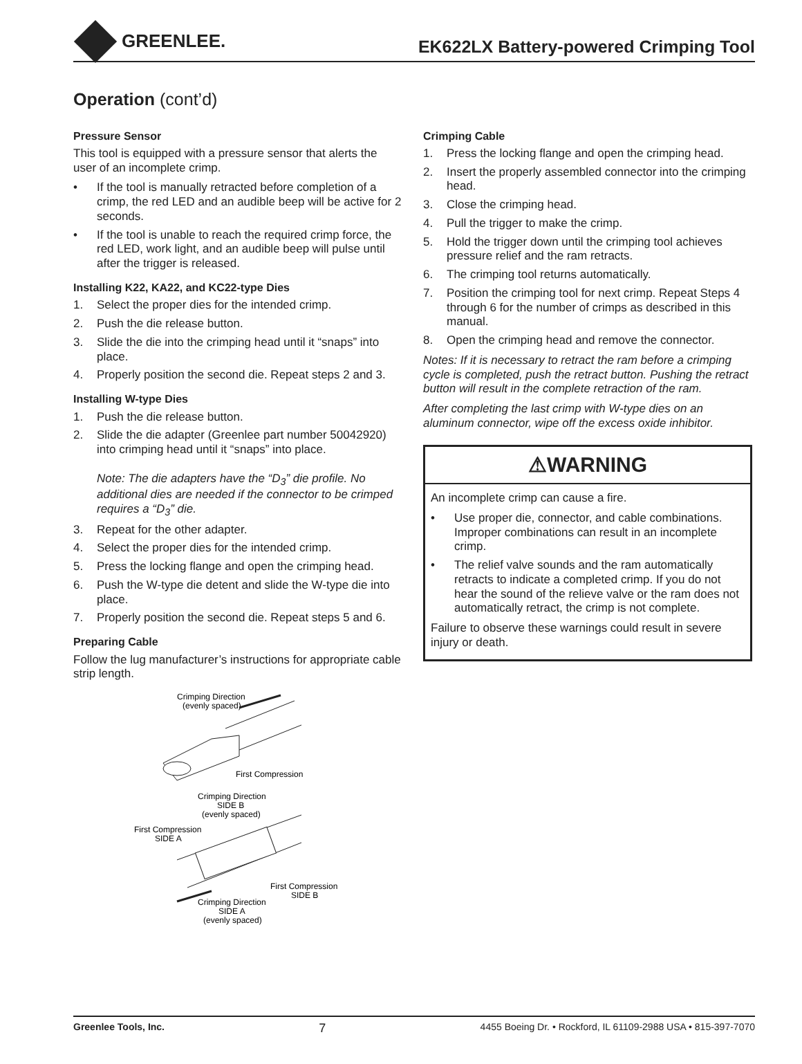GREENLEE.
EK622LX Battery-powered Crimping Tool
Operation (cont’d)
Pressure Sensor
This tool is equipped with a pressure sensor that alerts the user of an incomplete crimp.
• If the tool is manually retracted before completion of a crimp, the red LED and an audible beep will be active for 2 seconds.
• If the tool is unable to reach the required crimp force, the red LED, work light, and an audible beep will pulse until after the trigger is released.
Installing K22, KA22, and KC22-type Dies
1. Select the proper dies for the intended crimp.
2. Push the die release button.
3. Slide the die into the crimping head until it “snaps” into place.
4. Properly position the second die. Repeat steps 2 and 3.
Installing W-type Dies
1. Push the die release button.
2. Slide the die adapter (Greenlee part number 50042920) into crimping head until it “snaps” into place.
Note: The die adapters have the “D<sub>3</sub>” die profile. No additional dies are needed if the connector to be crimped requires a “D<sub>3</sub>” die.
3. Repeat for the other adapter.
4. Select the proper dies for the intended crimp.
5. Press the locking flange and open the crimping head.
6. Push the W-type die detent and slide the W-type die into place.
7. Properly position the second die. Repeat steps 5 and 6.
Preparing Cable
Follow the lug manufacturer’s instructions for appropriate cable strip length.
Crimping Direction
(evenly spaced)
First Compression
Crimping Direction
SIDE B
(evenly spaced)
First Compression
SIDE A
First Compression
SIDE B
Crimping Direction
SIDE A
(evenly spaced)
Crimping Cable
1. Press the locking flange and open the crimping head.
2. Insert the properly assembled connector into the crimping head.
3. Close the crimping head.
4. Pull the trigger to make the crimp.
5. Hold the trigger down until the crimping tool achieves pressure relief and the ram retracts.
6. The crimping tool returns automatically.
7. Position the crimping tool for next crimp. Repeat Steps 4 through 6 for the number of crimps as described in this manual.
8. Open the crimping head and remove the connector.
Notes: If it is necessary to retract the ram before a crimping cycle is completed, push the retract button. Pushing the retract button will result in the complete retraction of the ram.
After completing the last crimp with W-type dies on an aluminum connector, wipe off the excess oxide inhibitor.
⚠WARNING
An incomplete crimp can cause a fire.
• Use proper die, connector, and cable combinations. Improper combinations can result in an incomplete crimp.
• The relief valve sounds and the ram automatically retracts to indicate a completed crimp. If you do not hear the sound of the relieve valve or the ram does not automatically retract, the crimp is not complete.
Failure to observe these warnings could result in severe injury or death.
Greenlee Tools, Inc. 7 4455 Boeing Dr. • Rockford, IL 61109-2988 USA • 815-397-7070